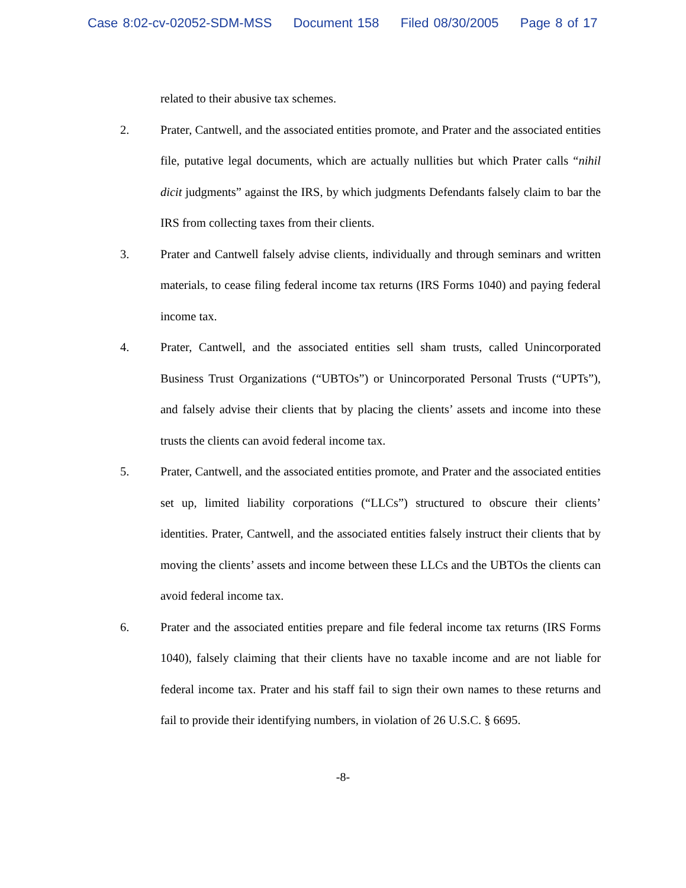Case 8:02-cv-02052-SDM-MSS Document 158 Filed 08/30/2005 Page 8 of 17
related to their abusive tax schemes.
2. Prater, Cantwell, and the associated entities promote, and Prater and the associated entities file, putative legal documents, which are actually nullities but which Prater calls “nihil dicit judgments” against the IRS, by which judgments Defendants falsely claim to bar the IRS from collecting taxes from their clients.
3. Prater and Cantwell falsely advise clients, individually and through seminars and written materials, to cease filing federal income tax returns (IRS Forms 1040) and paying federal income tax.
4. Prater, Cantwell, and the associated entities sell sham trusts, called Unincorporated Business Trust Organizations (“UBTOs”) or Unincorporated Personal Trusts (“UPTs”), and falsely advise their clients that by placing the clients’ assets and income into these trusts the clients can avoid federal income tax.
5. Prater, Cantwell, and the associated entities promote, and Prater and the associated entities set up, limited liability corporations (“LLCs”) structured to obscure their clients’ identities. Prater, Cantwell, and the associated entities falsely instruct their clients that by moving the clients’ assets and income between these LLCs and the UBTOs the clients can avoid federal income tax.
6. Prater and the associated entities prepare and file federal income tax returns (IRS Forms 1040), falsely claiming that their clients have no taxable income and are not liable for federal income tax. Prater and his staff fail to sign their own names to these returns and fail to provide their identifying numbers, in violation of 26 U.S.C. § 6695.
-8-